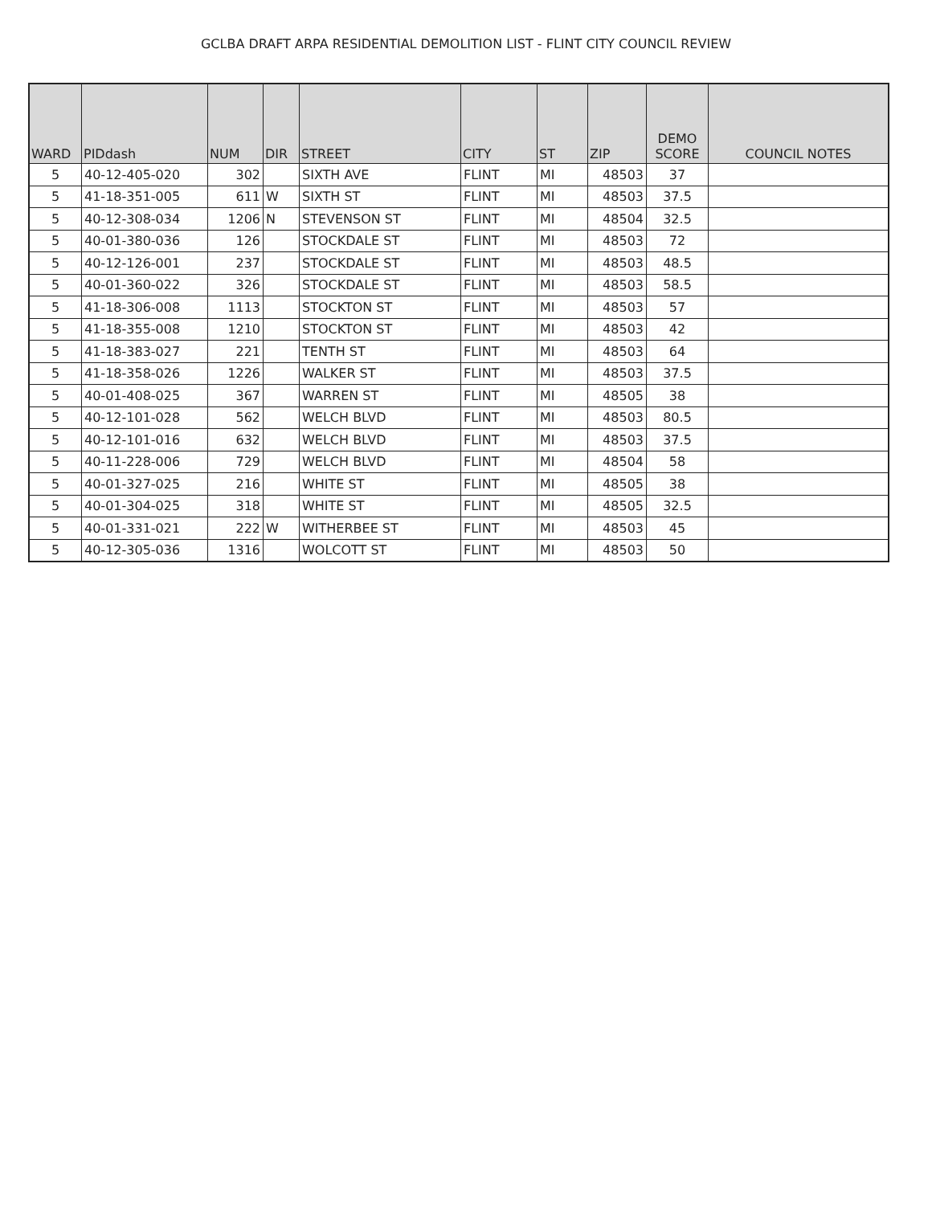GCLBA DRAFT ARPA RESIDENTIAL DEMOLITION LIST - FLINT CITY COUNCIL REVIEW
| WARD | PIDdash | NUM | DIR | STREET | CITY | ST | ZIP | DEMO SCORE | COUNCIL NOTES |
| --- | --- | --- | --- | --- | --- | --- | --- | --- | --- |
| 5 | 40-12-405-020 | 302 | | SIXTH AVE | FLINT | MI | 48503 | 37 | |
| 5 | 41-18-351-005 | 611 | W | SIXTH ST | FLINT | MI | 48503 | 37.5 | |
| 5 | 40-12-308-034 | 1206 | N | STEVENSON ST | FLINT | MI | 48504 | 32.5 | |
| 5 | 40-01-380-036 | 126 | | STOCKDALE ST | FLINT | MI | 48503 | 72 | |
| 5 | 40-12-126-001 | 237 | | STOCKDALE ST | FLINT | MI | 48503 | 48.5 | |
| 5 | 40-01-360-022 | 326 | | STOCKDALE ST | FLINT | MI | 48503 | 58.5 | |
| 5 | 41-18-306-008 | 1113 | | STOCKTON ST | FLINT | MI | 48503 | 57 | |
| 5 | 41-18-355-008 | 1210 | | STOCKTON ST | FLINT | MI | 48503 | 42 | |
| 5 | 41-18-383-027 | 221 | | TENTH ST | FLINT | MI | 48503 | 64 | |
| 5 | 41-18-358-026 | 1226 | | WALKER ST | FLINT | MI | 48503 | 37.5 | |
| 5 | 40-01-408-025 | 367 | | WARREN ST | FLINT | MI | 48505 | 38 | |
| 5 | 40-12-101-028 | 562 | | WELCH BLVD | FLINT | MI | 48503 | 80.5 | |
| 5 | 40-12-101-016 | 632 | | WELCH BLVD | FLINT | MI | 48503 | 37.5 | |
| 5 | 40-11-228-006 | 729 | | WELCH BLVD | FLINT | MI | 48504 | 58 | |
| 5 | 40-01-327-025 | 216 | | WHITE ST | FLINT | MI | 48505 | 38 | |
| 5 | 40-01-304-025 | 318 | | WHITE ST | FLINT | MI | 48505 | 32.5 | |
| 5 | 40-01-331-021 | 222 | W | WITHERBEE ST | FLINT | MI | 48503 | 45 | |
| 5 | 40-12-305-036 | 1316 | | WOLCOTT ST | FLINT | MI | 48503 | 50 | |